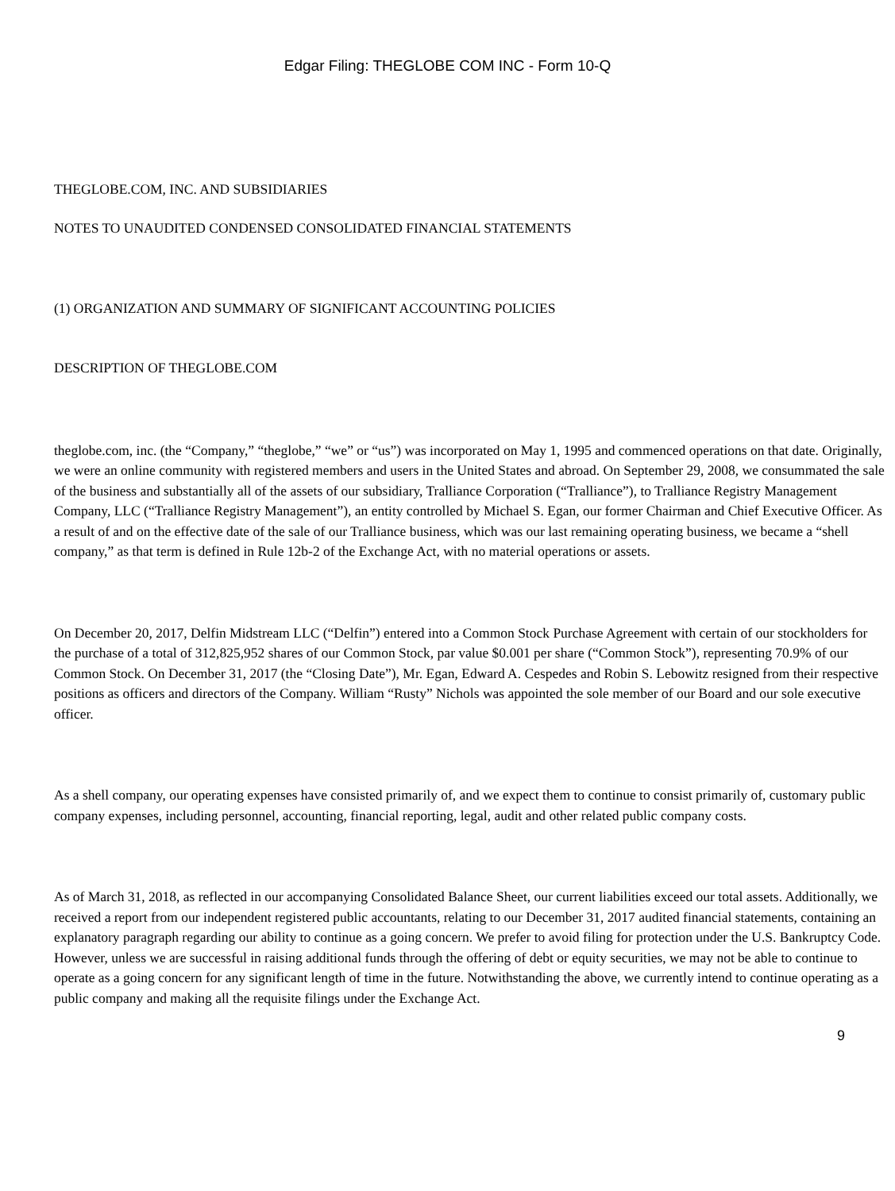Edgar Filing: THEGLOBE COM INC - Form 10-Q
THEGLOBE.COM, INC. AND SUBSIDIARIES
NOTES TO UNAUDITED CONDENSED CONSOLIDATED FINANCIAL STATEMENTS
(1) ORGANIZATION AND SUMMARY OF SIGNIFICANT ACCOUNTING POLICIES
DESCRIPTION OF THEGLOBE.COM
theglobe.com, inc. (the “Company,” “theglobe,” “we” or “us”) was incorporated on May 1, 1995 and commenced operations on that date. Originally, we were an online community with registered members and users in the United States and abroad. On September 29, 2008, we consummated the sale of the business and substantially all of the assets of our subsidiary, Tralliance Corporation (“Tralliance”), to Tralliance Registry Management Company, LLC (“Tralliance Registry Management”), an entity controlled by Michael S. Egan, our former Chairman and Chief Executive Officer. As a result of and on the effective date of the sale of our Tralliance business, which was our last remaining operating business, we became a “shell company,” as that term is defined in Rule 12b-2 of the Exchange Act, with no material operations or assets.
On December 20, 2017, Delfin Midstream LLC (“Delfin”) entered into a Common Stock Purchase Agreement with certain of our stockholders for the purchase of a total of 312,825,952 shares of our Common Stock, par value $0.001 per share (“Common Stock”), representing 70.9% of our Common Stock. On December 31, 2017 (the “Closing Date”), Mr. Egan, Edward A. Cespedes and Robin S. Lebowitz resigned from their respective positions as officers and directors of the Company. William “Rusty” Nichols was appointed the sole member of our Board and our sole executive officer.
As a shell company, our operating expenses have consisted primarily of, and we expect them to continue to consist primarily of, customary public company expenses, including personnel, accounting, financial reporting, legal, audit and other related public company costs.
As of March 31, 2018, as reflected in our accompanying Consolidated Balance Sheet, our current liabilities exceed our total assets. Additionally, we received a report from our independent registered public accountants, relating to our December 31, 2017 audited financial statements, containing an explanatory paragraph regarding our ability to continue as a going concern. We prefer to avoid filing for protection under the U.S. Bankruptcy Code. However, unless we are successful in raising additional funds through the offering of debt or equity securities, we may not be able to continue to operate as a going concern for any significant length of time in the future. Notwithstanding the above, we currently intend to continue operating as a public company and making all the requisite filings under the Exchange Act.
9